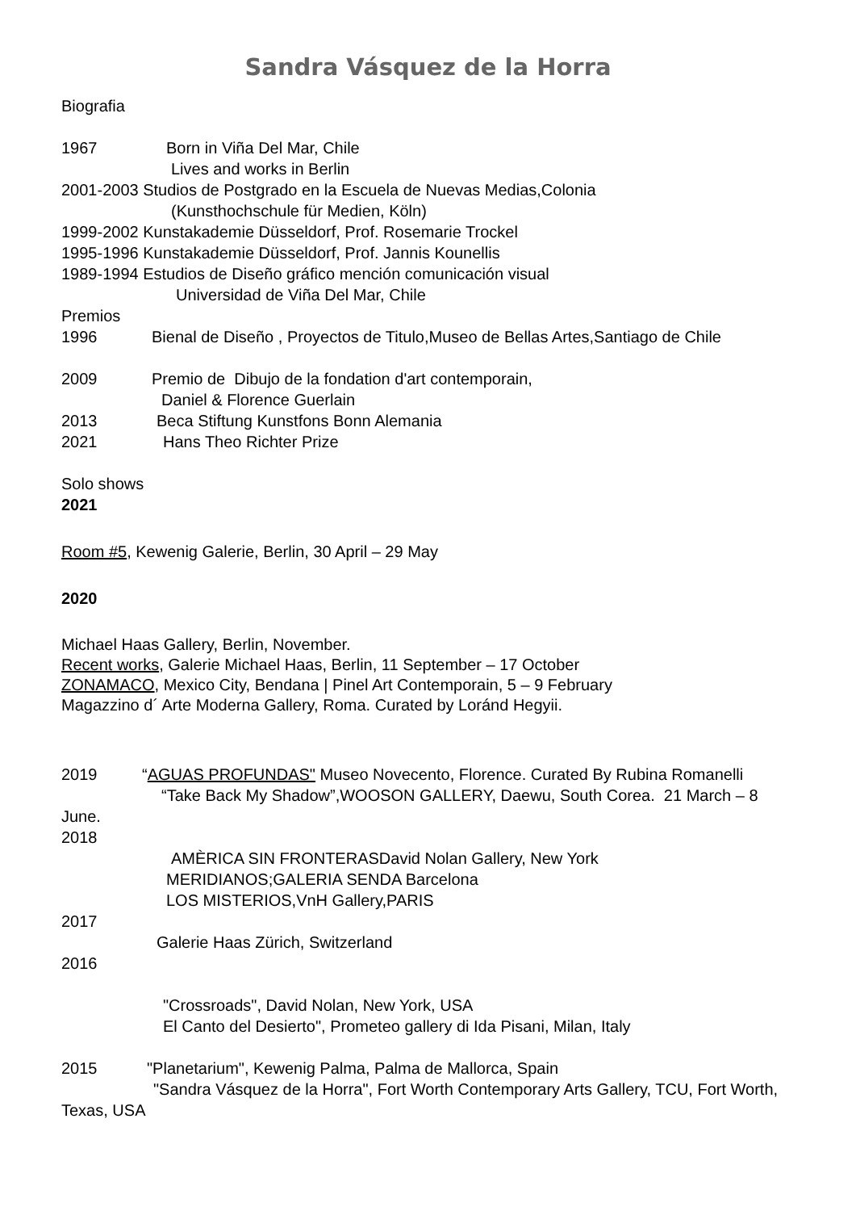Sandra Vásquez de la Horra
Biografia
1967 Born in Viña Del Mar, Chile
Lives and works in Berlin
2001-2003 Studios de Postgrado en la Escuela de Nuevas Medias,Colonia
(Kunsthochschule für Medien, Köln)
1999-2002 Kunstakademie Düsseldorf, Prof. Rosemarie Trockel
1995-1996 Kunstakademie Düsseldorf, Prof. Jannis Kounellis
1989-1994 Estudios de Diseño gráfico mención comunicación visual
Universidad de Viña Del Mar, Chile
Premios
1996 Bienal de Diseño , Proyectos de Titulo,Museo de Bellas Artes,Santiago de Chile
2009 Premio de Dibujo de la fondation d'art contemporain,
Daniel & Florence Guerlain
2013 Beca Stiftung Kunstfons Bonn Alemania
2021 Hans Theo Richter Prize
Solo shows
2021
Room #5, Kewenig Galerie, Berlin, 30 April – 29 May
2020
Michael Haas Gallery, Berlin, November.
Recent works, Galerie Michael Haas, Berlin, 11 September – 17 October
ZONAMACO, Mexico City, Bendana | Pinel Art Contemporain, 5 – 9 February
Magazzino d´ Arte Moderna Gallery, Roma. Curated by Loránd Hegyii.
2019 “AGUAS PROFUNDAS" Museo Novecento, Florence. Curated By Rubina Romanelli
“Take Back My Shadow”,WOOSON GALLERY, Daewu, South Corea. 21 March – 8 June.
2018
AMÈRICA SIN FRONTERASDavid Nolan Gallery, New York
MERIDIANOS;GALERIA SENDA Barcelona
LOS MISTERIOS,VnH Gallery,PARIS
2017
Galerie Haas Zürich, Switzerland
2016
"Crossroads", David Nolan, New York, USA
El Canto del Desierto", Prometeo gallery di Ida Pisani, Milan, Italy
2015 "Planetarium", Kewenig Palma, Palma de Mallorca, Spain
"Sandra Vásquez de la Horra", Fort Worth Contemporary Arts Gallery, TCU, Fort Worth, Texas, USA